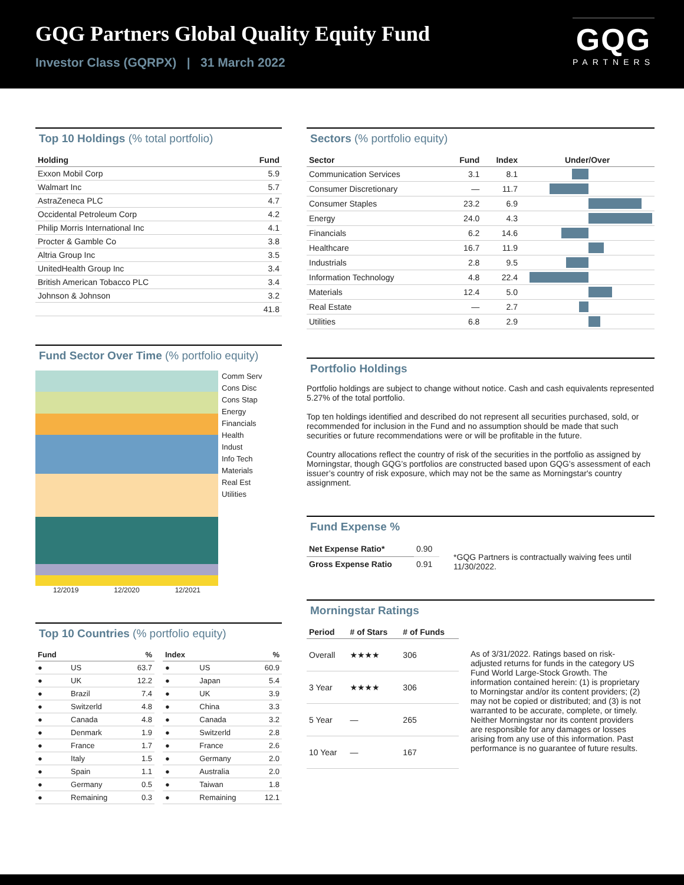GQG Partners Global Quality Equity Fund
Investor Class (GQRPX) | 31 March 2022
GQG
PARTNERS
Top 10 Holdings (% total portfolio)
| Holding | Fund |
| --- | --- |
| Exxon Mobil Corp | 5.9 |
| Walmart Inc | 5.7 |
| AstraZeneca PLC | 4.7 |
| Occidental Petroleum Corp | 4.2 |
| Philip Morris International Inc | 4.1 |
| Procter & Gamble Co | 3.8 |
| Altria Group Inc | 3.5 |
| UnitedHealth Group Inc | 3.4 |
| British American Tobacco PLC | 3.4 |
| Johnson & Johnson | 3.2 |
| | 41.8 |
Fund Sector Over Time (% portfolio equity)
12/2019 12/2020 12/2021
Comm Serv
Cons Disc
Cons Stap
Energy
Financials
Health
Indust
Info Tech
Materials
Real Est
Utilities
Top 10 Countries (% portfolio equity)
| Fund | | % |
| --- | --- | --- |
| ● | US | 63.7 |
| ● | UK | 12.2 |
| ● | Brazil | 7.4 |
| ● | Switzerld | 4.8 |
| ● | Canada | 4.8 |
| ● | Denmark | 1.9 |
| ● | France | 1.7 |
| ● | Italy | 1.5 |
| ● | Spain | 1.1 |
| ● | Germany | 0.5 |
| ● | Remaining | 0.3 |
| Index | | % |
| --- | --- | --- |
| ● | US | 60.9 |
| ● | Japan | 5.4 |
| ● | UK | 3.9 |
| ● | China | 3.3 |
| ● | Canada | 3.2 |
| ● | Switzerld | 2.8 |
| ● | France | 2.6 |
| ● | Germany | 2.0 |
| ● | Australia | 2.0 |
| ● | Taiwan | 1.8 |
| ● | Remaining | 12.1 |
Sectors (% portfolio equity)
| Sector | Fund | Index | Under/Over |
| --- | --- | --- | --- |
| Communication Services | 3.1 | 8.1 | |
| Consumer Discretionary | — | 11.7 | |
| Consumer Staples | 23.2 | 6.9 | |
| Energy | 24.0 | 4.3 | |
| Financials | 6.2 | 14.6 | |
| Healthcare | 16.7 | 11.9 | |
| Industrials | 2.8 | 9.5 | |
| Information Technology | 4.8 | 22.4 | |
| Materials | 12.4 | 5.0 | |
| Real Estate | — | 2.7 | |
| Utilities | 6.8 | 2.9 | |
Portfolio Holdings
Portfolio holdings are subject to change without notice. Cash and cash equivalents represented 5.27% of the total portfolio.
Top ten holdings identified and described do not represent all securities purchased, sold, or recommended for inclusion in the Fund and no assumption should be made that such securities or future recommendations were or will be profitable in the future.
Country allocations reflect the country of risk of the securities in the portfolio as assigned by Morningstar, though GQG’s portfolios are constructed based upon GQG’s assessment of each issuer’s country of risk exposure, which may not be the same as Morningstar's country assignment.
Fund Expense %
| Net Expense Ratio* | 0.90 |
| Gross Expense Ratio | 0.91 |
*GQG Partners is contractually waiving fees until 11/30/2022.
Morningstar Ratings
| Period | # of Stars | # of Funds |
| --- | --- | --- |
| Overall | ★★★★ | 306 |
| 3 Year | ★★★★ | 306 |
| 5 Year | — | 265 |
| 10 Year | — | 167 |
As of 3/31/2022. Ratings based on risk-adjusted returns for funds in the category US Fund World Large-Stock Growth. The information contained herein: (1) is proprietary to Morningstar and/or its content providers; (2) may not be copied or distributed; and (3) is not warranted to be accurate, complete, or timely. Neither Morningstar nor its content providers are responsible for any damages or losses arising from any use of this information. Past performance is no guarantee of future results.